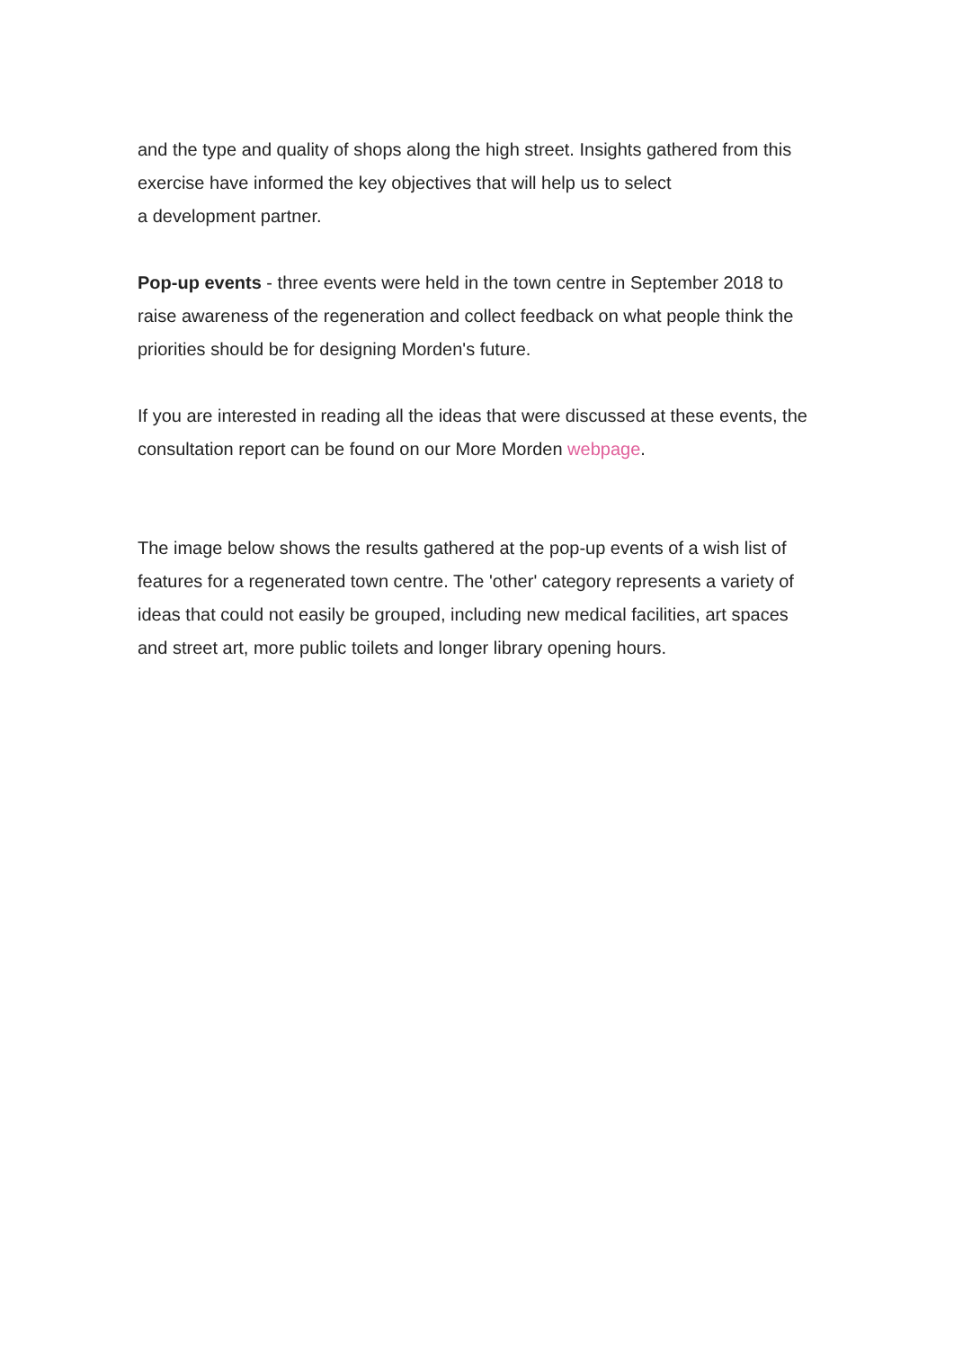and the type and quality of shops along the high street. Insights gathered from this exercise have informed the key objectives that will help us to select
a development partner.
Pop-up events - three events were held in the town centre in September 2018 to raise awareness of the regeneration and collect feedback on what people think the priorities should be for designing Morden's future.
If you are interested in reading all the ideas that were discussed at these events, the consultation report can be found on our More Morden webpage.
The image below shows the results gathered at the pop-up events of a wish list of features for a regenerated town centre. The 'other' category represents a variety of ideas that could not easily be grouped, including new medical facilities, art spaces and street art, more public toilets and longer library opening hours.